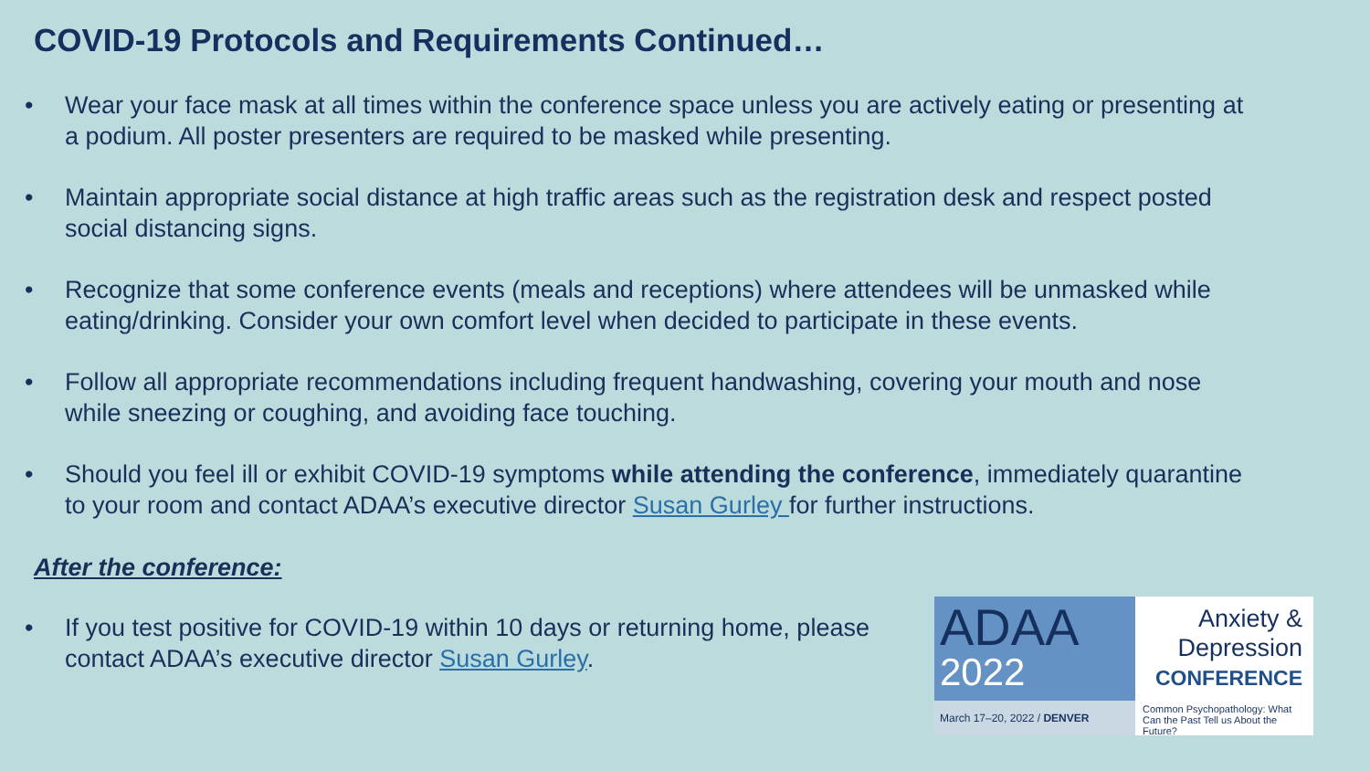COVID-19 Protocols and Requirements Continued…
• Wear your face mask at all times within the conference space unless you are actively eating or presenting at a podium. All poster presenters are required to be masked while presenting.
• Maintain appropriate social distance at high traffic areas such as the registration desk and respect posted social distancing signs.
• Recognize that some conference events (meals and receptions) where attendees will be unmasked while eating/drinking. Consider your own comfort level when decided to participate in these events.
• Follow all appropriate recommendations including frequent handwashing, covering your mouth and nose while sneezing or coughing, and avoiding face touching.
• Should you feel ill or exhibit COVID-19 symptoms while attending the conference, immediately quarantine to your room and contact ADAA’s executive director Susan Gurley for further instructions.
After the conference:
• If you test positive for COVID-19 within 10 days or returning home, please contact ADAA’s executive director Susan Gurley.
ADAA
2022
March 17–20, 2022 / DENVER
Anxiety &
Depression
CONFERENCE
Common Psychopathology: What Can the Past Tell us About the Future?